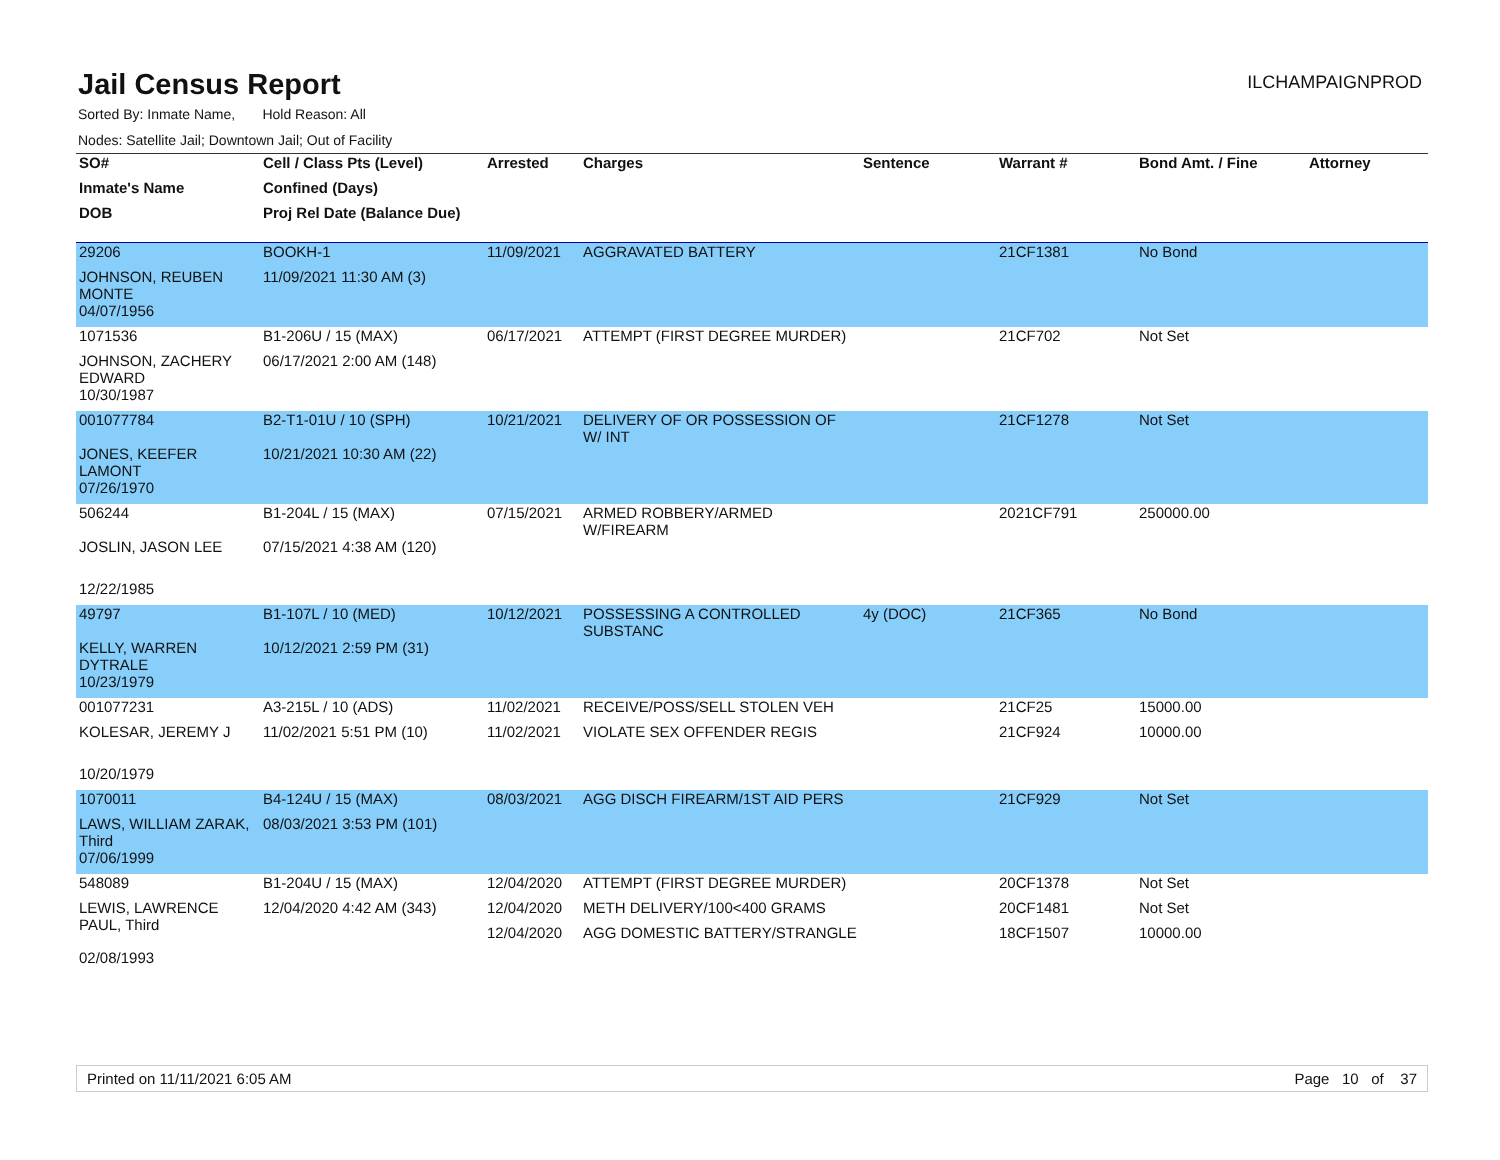Jail Census Report
ILCHAMPAIGNPROD
Sorted By: Inmate Name, Hold Reason: All
Nodes: Satellite Jail; Downtown Jail; Out of Facility
| SO# | Cell / Class Pts (Level) | Arrested | Charges | Sentence | Warrant # | Bond Amt. / Fine | Attorney |
| --- | --- | --- | --- | --- | --- | --- | --- |
| Inmate's Name | Confined (Days) | | | | | | |
| DOB | Proj Rel Date (Balance Due) | | | | | | |
| 29206 | BOOKH-1 | 11/09/2021 | AGGRAVATED BATTERY | | 21CF1381 | No Bond | |
| JOHNSON, REUBEN MONTE | 11/09/2021 11:30 AM (3) | | | | | | |
| 04/07/1956 | | | | | | | |
| 1071536 | B1-206U / 15 (MAX) | 06/17/2021 | ATTEMPT (FIRST DEGREE MURDER) | | 21CF702 | Not Set | |
| JOHNSON, ZACHERY EDWARD | 06/17/2021 2:00 AM (148) | | | | | | |
| 10/30/1987 | | | | | | | |
| 001077784 | B2-T1-01U / 10 (SPH) | 10/21/2021 | DELIVERY OF OR POSSESSION OF W/ INT | | 21CF1278 | Not Set | |
| JONES, KEEFER LAMONT | 10/21/2021 10:30 AM (22) | | | | | | |
| 07/26/1970 | | | | | | | |
| 506244 | B1-204L / 15 (MAX) | 07/15/2021 | ARMED ROBBERY/ARMED W/FIREARM | | 2021CF791 | 250000.00 | |
| JOSLIN, JASON LEE | 07/15/2021 4:38 AM (120) | | | | | | |
| 12/22/1985 | | | | | | | |
| 49797 | B1-107L / 10 (MED) | 10/12/2021 | POSSESSING A CONTROLLED SUBSTANC | 4y (DOC) | 21CF365 | No Bond | |
| KELLY, WARREN DYTRALE | 10/12/2021 2:59 PM (31) | | | | | | |
| 10/23/1979 | | | | | | | |
| 001077231 | A3-215L / 10 (ADS) | 11/02/2021 | RECEIVE/POSS/SELL STOLEN VEH | | 21CF25 | 15000.00 | |
| KOLESAR, JEREMY J | 11/02/2021 5:51 PM (10) | 11/02/2021 | VIOLATE SEX OFFENDER REGIS | | 21CF924 | 10000.00 | |
| 10/20/1979 | | | | | | | |
| 1070011 | B4-124U / 15 (MAX) | 08/03/2021 | AGG DISCH FIREARM/1ST AID PERS | | 21CF929 | Not Set | |
| LAWS, WILLIAM ZARAK, Third | 08/03/2021 3:53 PM (101) | | | | | | |
| 07/06/1999 | | | | | | | |
| 548089 | B1-204U / 15 (MAX) | 12/04/2020 | ATTEMPT (FIRST DEGREE MURDER) | | 20CF1378 | Not Set | |
| LEWIS, LAWRENCE PAUL, Third | 12/04/2020 4:42 AM (343) | 12/04/2020 | METH DELIVERY/100<400 GRAMS | | 20CF1481 | Not Set | |
| | | 12/04/2020 | AGG DOMESTIC BATTERY/STRANGLE | | 18CF1507 | 10000.00 | |
| 02/08/1993 | | | | | | | |
Printed on 11/11/2021 6:05 AM Page 10 of 37